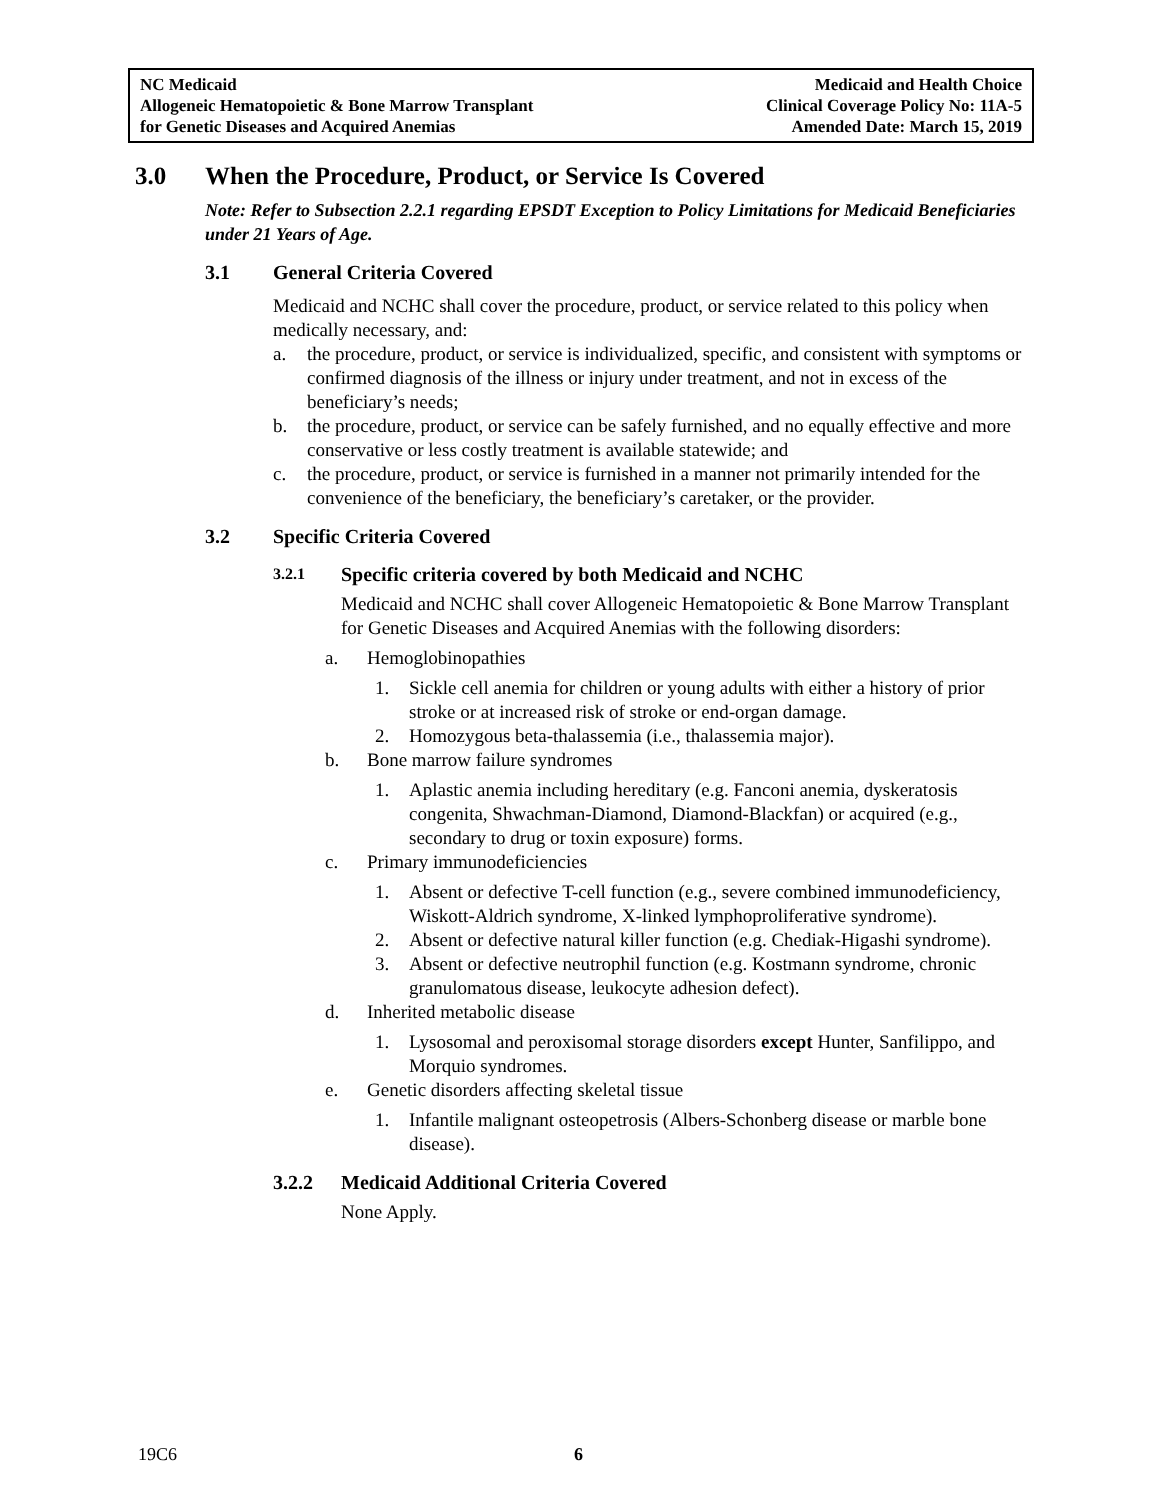NC Medicaid
Allogeneic Hematopoietic & Bone Marrow Transplant
for Genetic Diseases and Acquired Anemias
Medicaid and Health Choice
Clinical Coverage Policy No: 11A-5
Amended Date: March 15, 2019
3.0 When the Procedure, Product, or Service Is Covered
Note: Refer to Subsection 2.2.1 regarding EPSDT Exception to Policy Limitations for Medicaid Beneficiaries under 21 Years of Age.
3.1 General Criteria Covered
Medicaid and NCHC shall cover the procedure, product, or service related to this policy when medically necessary, and:
a. the procedure, product, or service is individualized, specific, and consistent with symptoms or confirmed diagnosis of the illness or injury under treatment, and not in excess of the beneficiary’s needs;
b. the procedure, product, or service can be safely furnished, and no equally effective and more conservative or less costly treatment is available statewide; and
c. the procedure, product, or service is furnished in a manner not primarily intended for the convenience of the beneficiary, the beneficiary’s caretaker, or the provider.
3.2 Specific Criteria Covered
3.2.1 Specific criteria covered by both Medicaid and NCHC
Medicaid and NCHC shall cover Allogeneic Hematopoietic & Bone Marrow Transplant for Genetic Diseases and Acquired Anemias with the following disorders:
a. Hemoglobinopathies
1. Sickle cell anemia for children or young adults with either a history of prior stroke or at increased risk of stroke or end-organ damage.
2. Homozygous beta-thalassemia (i.e., thalassemia major).
b. Bone marrow failure syndromes
1. Aplastic anemia including hereditary (e.g. Fanconi anemia, dyskeratosis congenita, Shwachman-Diamond, Diamond-Blackfan) or acquired (e.g., secondary to drug or toxin exposure) forms.
c. Primary immunodeficiencies
1. Absent or defective T-cell function (e.g., severe combined immunodeficiency, Wiskott-Aldrich syndrome, X-linked lymphoproliferative syndrome).
2. Absent or defective natural killer function (e.g. Chediak-Higashi syndrome).
3. Absent or defective neutrophil function (e.g. Kostmann syndrome, chronic granulomatous disease, leukocyte adhesion defect).
d. Inherited metabolic disease
1. Lysosomal and peroxisomal storage disorders except Hunter, Sanfilippo, and Morquio syndromes.
e. Genetic disorders affecting skeletal tissue
1. Infantile malignant osteopetrosis (Albers-Schonberg disease or marble bone disease).
3.2.2 Medicaid Additional Criteria Covered
None Apply.
19C6 6